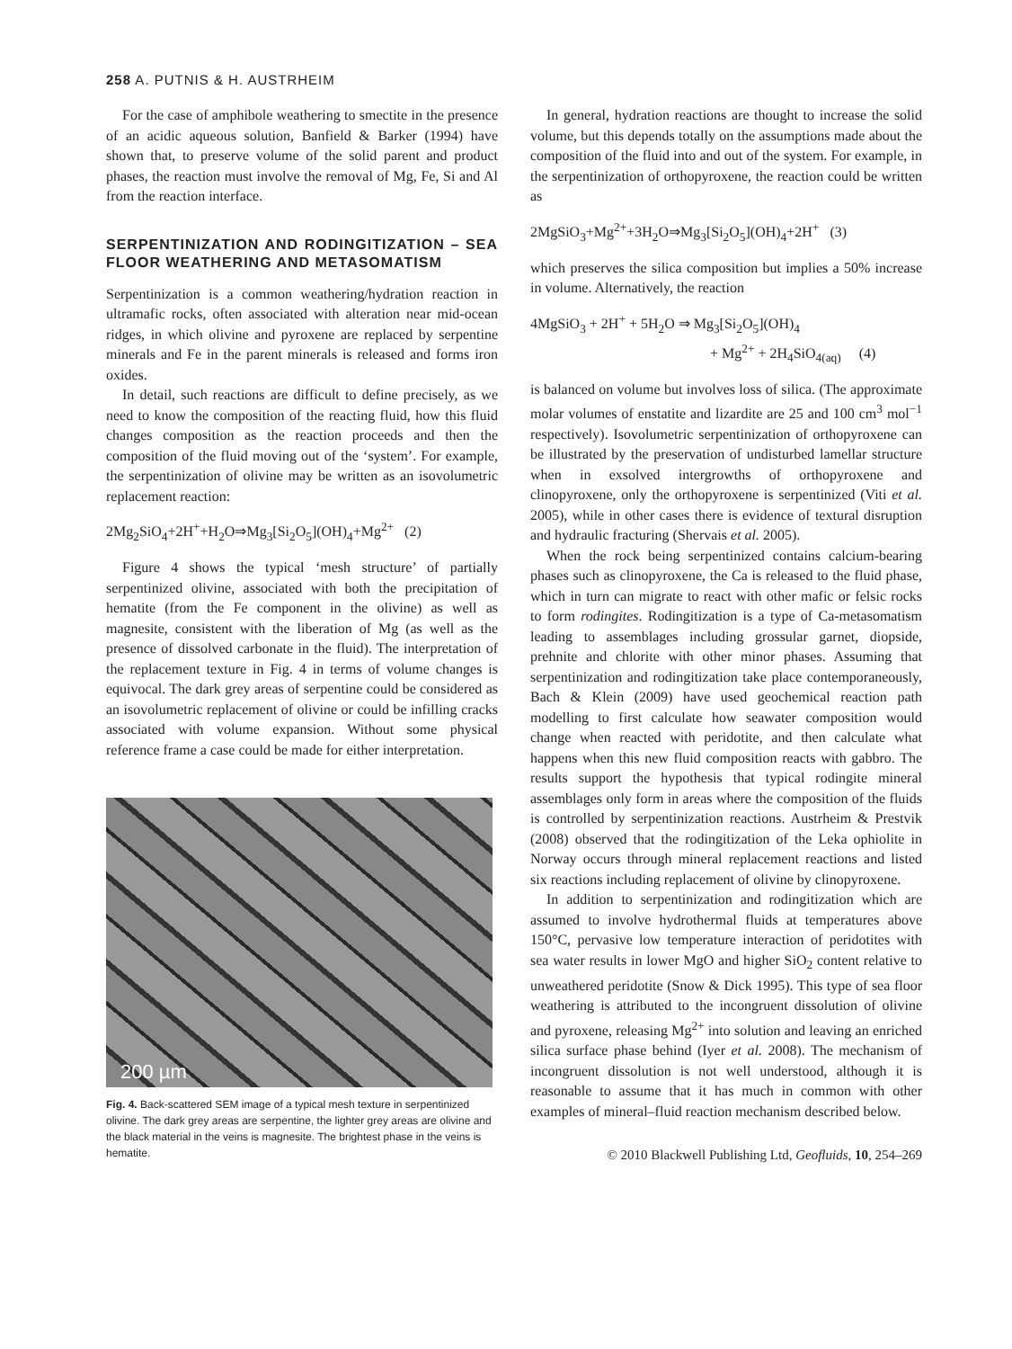258 A. PUTNIS & H. AUSTRHEIM
For the case of amphibole weathering to smectite in the presence of an acidic aqueous solution, Banfield & Barker (1994) have shown that, to preserve volume of the solid parent and product phases, the reaction must involve the removal of Mg, Fe, Si and Al from the reaction interface.
SERPENTINIZATION AND RODINGITIZATION – SEA FLOOR WEATHERING AND METASOMATISM
Serpentinization is a common weathering/hydration reaction in ultramafic rocks, often associated with alteration near mid-ocean ridges, in which olivine and pyroxene are replaced by serpentine minerals and Fe in the parent minerals is released and forms iron oxides.
In detail, such reactions are difficult to define precisely, as we need to know the composition of the reacting fluid, how this fluid changes composition as the reaction proceeds and then the composition of the fluid moving out of the ‘system’. For example, the serpentinization of olivine may be written as an isovolumetric replacement reaction:
2Mg<sub>2</sub>SiO<sub>4</sub>+2H<sup>+</sup>+H<sub>2</sub>O⇒Mg<sub>3</sub>[Si<sub>2</sub>O<sub>5</sub>](OH)<sub>4</sub>+Mg<sup>2+</sup> (2)
Figure 4 shows the typical ‘mesh structure’ of partially serpentinized olivine, associated with both the precipitation of hematite (from the Fe component in the olivine) as well as magnesite, consistent with the liberation of Mg (as well as the presence of dissolved carbonate in the fluid). The interpretation of the replacement texture in Fig. 4 in terms of volume changes is equivocal. The dark grey areas of serpentine could be considered as an isovolumetric replacement of olivine or could be infilling cracks associated with volume expansion. Without some physical reference frame a case could be made for either interpretation.
200 µm
Fig. 4. Back-scattered SEM image of a typical mesh texture in serpentinized olivine. The dark grey areas are serpentine, the lighter grey areas are olivine and the black material in the veins is magnesite. The brightest phase in the veins is hematite.
In general, hydration reactions are thought to increase the solid volume, but this depends totally on the assumptions made about the composition of the fluid into and out of the system. For example, in the serpentinization of orthopyroxene, the reaction could be written as
2MgSiO<sub>3</sub>+Mg<sup>2+</sup>+3H<sub>2</sub>O⇒Mg<sub>3</sub>[Si<sub>2</sub>O<sub>5</sub>](OH)<sub>4</sub>+2H<sup>+</sup> (3)
which preserves the silica composition but implies a 50% increase in volume. Alternatively, the reaction
4MgSiO<sub>3</sub> + 2H<sup>+</sup> + 5H<sub>2</sub>O ⇒ Mg<sub>3</sub>[Si<sub>2</sub>O<sub>5</sub>](OH)<sub>4</sub>
+ Mg<sup>2+</sup> + 2H<sub>4</sub>SiO<sub>4(aq)</sub> (4)
is balanced on volume but involves loss of silica. (The approximate molar volumes of enstatite and lizardite are 25 and 100 cm<sup>3</sup> mol<sup>−1</sup> respectively). Isovolumetric serpentinization of orthopyroxene can be illustrated by the preservation of undisturbed lamellar structure when in exsolved intergrowths of orthopyroxene and clinopyroxene, only the orthopyroxene is serpentinized (Viti et al. 2005), while in other cases there is evidence of textural disruption and hydraulic fracturing (Shervais et al. 2005).
When the rock being serpentinized contains calcium-bearing phases such as clinopyroxene, the Ca is released to the fluid phase, which in turn can migrate to react with other mafic or felsic rocks to form rodingites. Rodingitization is a type of Ca-metasomatism leading to assemblages including grossular garnet, diopside, prehnite and chlorite with other minor phases. Assuming that serpentinization and rodingitization take place contemporaneously, Bach & Klein (2009) have used geochemical reaction path modelling to first calculate how seawater composition would change when reacted with peridotite, and then calculate what happens when this new fluid composition reacts with gabbro. The results support the hypothesis that typical rodingite mineral assemblages only form in areas where the composition of the fluids is controlled by serpentinization reactions. Austrheim & Prestvik (2008) observed that the rodingitization of the Leka ophiolite in Norway occurs through mineral replacement reactions and listed six reactions including replacement of olivine by clinopyroxene.
In addition to serpentinization and rodingitization which are assumed to involve hydrothermal fluids at temperatures above 150°C, pervasive low temperature interaction of peridotites with sea water results in lower MgO and higher SiO<sub>2</sub> content relative to unweathered peridotite (Snow & Dick 1995). This type of sea floor weathering is attributed to the incongruent dissolution of olivine and pyroxene, releasing Mg<sup>2+</sup> into solution and leaving an enriched silica surface phase behind (Iyer et al. 2008). The mechanism of incongruent dissolution is not well understood, although it is reasonable to assume that it has much in common with other examples of mineral–fluid reaction mechanism described below.
© 2010 Blackwell Publishing Ltd, Geofluids, 10, 254–269